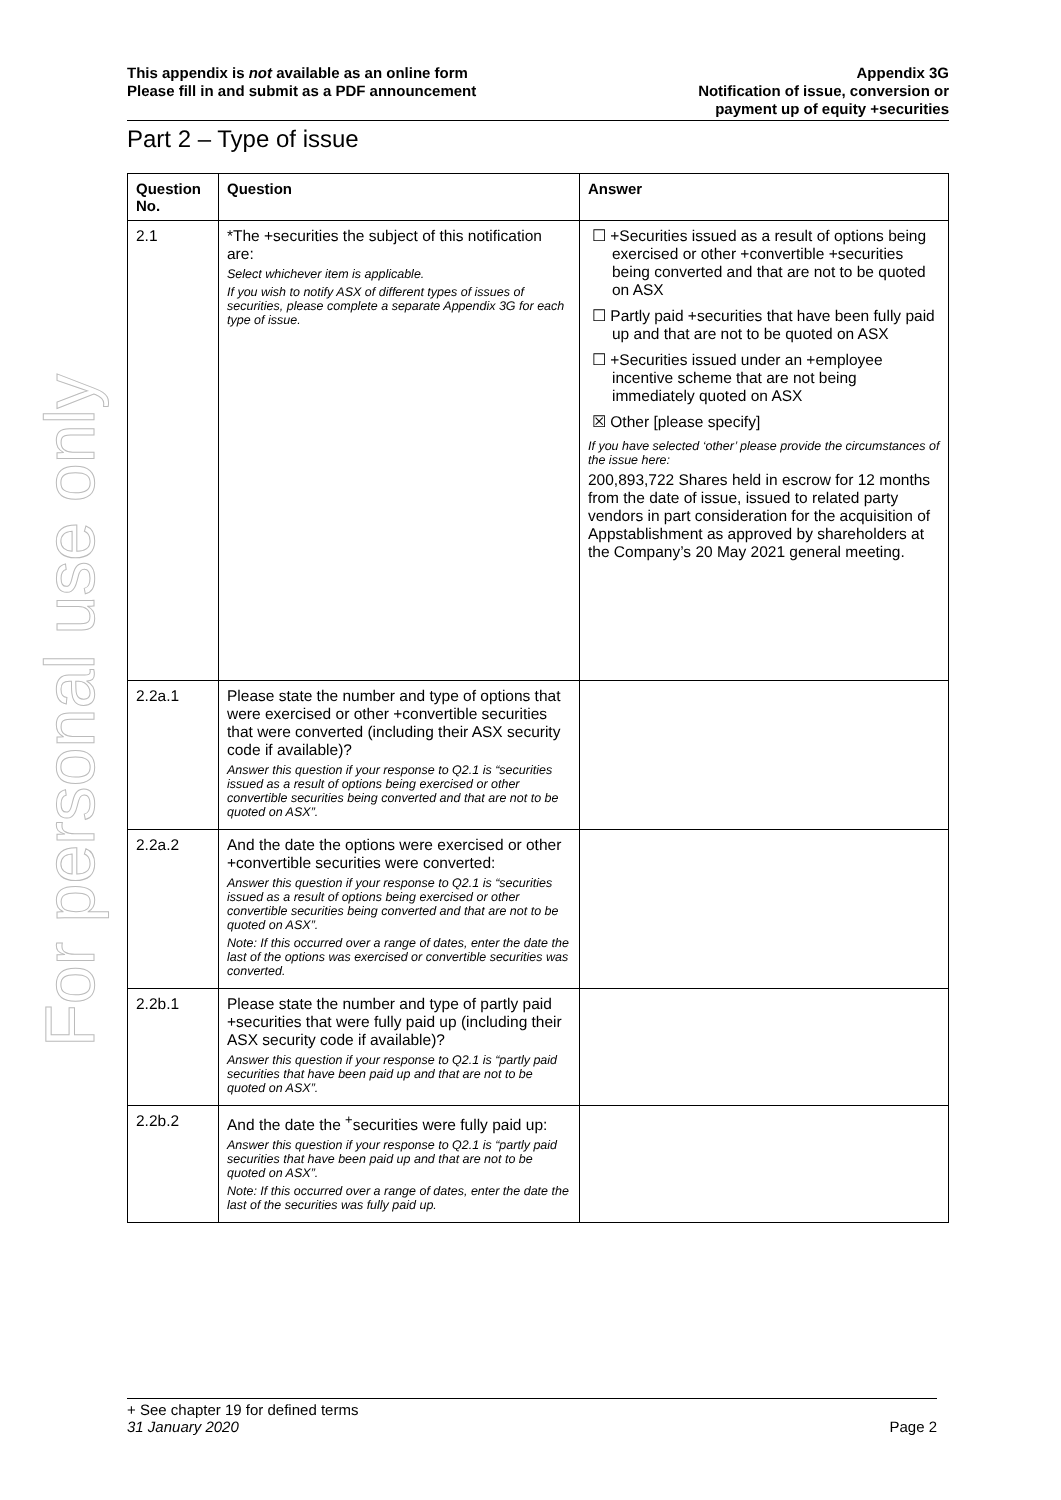For personal use only
This appendix is not available as an online form
Please fill in and submit as a PDF announcement
Appendix 3G
Notification of issue, conversion or
payment up of equity +securities
Part 2 – Type of issue
| Question No. | Question | Answer |
| --- | --- | --- |
| 2.1 | *The +securities the subject of this notification are: Select whichever item is applicable. If you wish to notify ASX of different types of issues of securities, please complete a separate Appendix 3G for each type of issue. | ☐ +Securities issued as a result of options being exercised or other +convertible +securities being converted and that are not to be quoted on ASX ☐ Partly paid +securities that have been fully paid up and that are not to be quoted on ASX ☐ +Securities issued under an +employee incentive scheme that are not being immediately quoted on ASX ☒ Other [please specify] If you have selected ‘other’ please provide the circumstances of the issue here: 200,893,722 Shares held in escrow for 12 months from the date of issue, issued to related party vendors in part consideration for the acquisition of Appstablishment as approved by shareholders at the Company’s 20 May 2021 general meeting. |
| 2.2a.1 | Please state the number and type of options that were exercised or other +convertible securities that were converted (including their ASX security code if available)? Answer this question if your response to Q2.1 is “securities issued as a result of options being exercised or other convertible securities being converted and that are not to be quoted on ASX”. | |
| 2.2a.2 | And the date the options were exercised or other +convertible securities were converted: Answer this question if your response to Q2.1 is “securities issued as a result of options being exercised or other convertible securities being converted and that are not to be quoted on ASX”. Note: If this occurred over a range of dates, enter the date the last of the options was exercised or convertible securities was converted. | |
| 2.2b.1 | Please state the number and type of partly paid +securities that were fully paid up (including their ASX security code if available)? Answer this question if your response to Q2.1 is “partly paid securities that have been paid up and that are not to be quoted on ASX”. | |
| 2.2b.2 | And the date the <sup>+</sup>securities were fully paid up: Answer this question if your response to Q2.1 is “partly paid securities that have been paid up and that are not to be quoted on ASX”. Note: If this occurred over a range of dates, enter the date the last of the securities was fully paid up. | |
+ See chapter 19 for defined terms
31 January 2020 Page 2